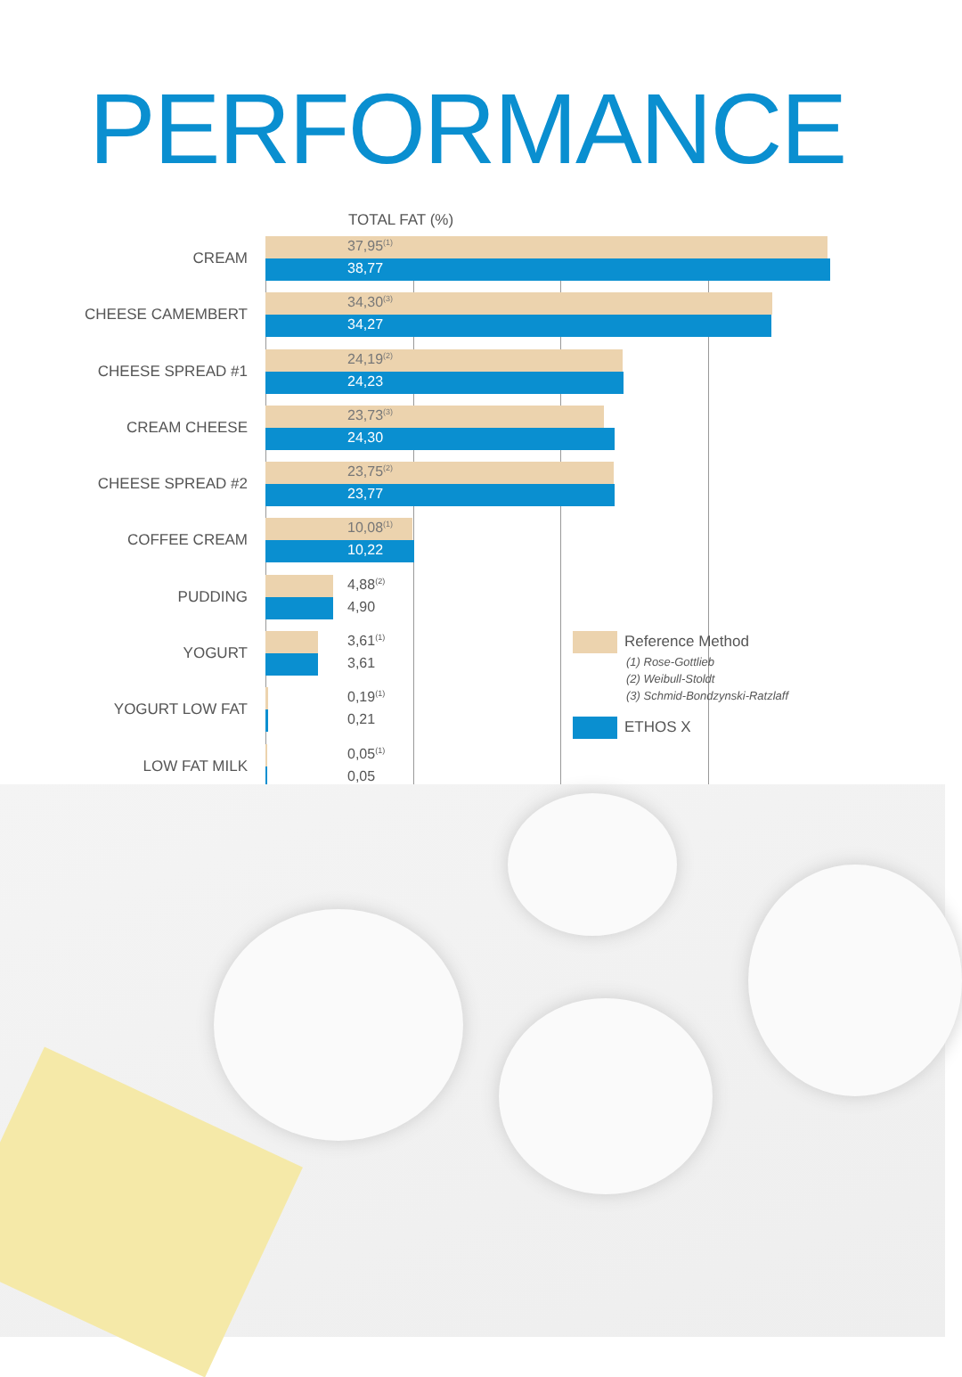PERFORMANCE
TOTAL FAT (%)
CREAM
37,95<sup>(1)</sup>
38,77
CHEESE CAMEMBERT
34,30<sup>(3)</sup>
34,27
CHEESE SPREAD #1
24,19<sup>(2)</sup>
24,23
CREAM CHEESE
23,73<sup>(3)</sup>
24,30
CHEESE SPREAD #2
23,75<sup>(2)</sup>
23,77
COFFEE CREAM
10,08<sup>(1)</sup>
10,22
PUDDING
4,88<sup>(2)</sup>
4,90
YOGURT
3,61<sup>(1)</sup>
3,61
YOGURT LOW FAT
0,19<sup>(1)</sup>
0,21
LOW FAT MILK
0,05<sup>(1)</sup>
0,05
Reference Method
(1) Rose-Gottlieb
(2) Weibull-Stoldt
(3) Schmid-Bondzynski-Ratzlaff
ETHOS X